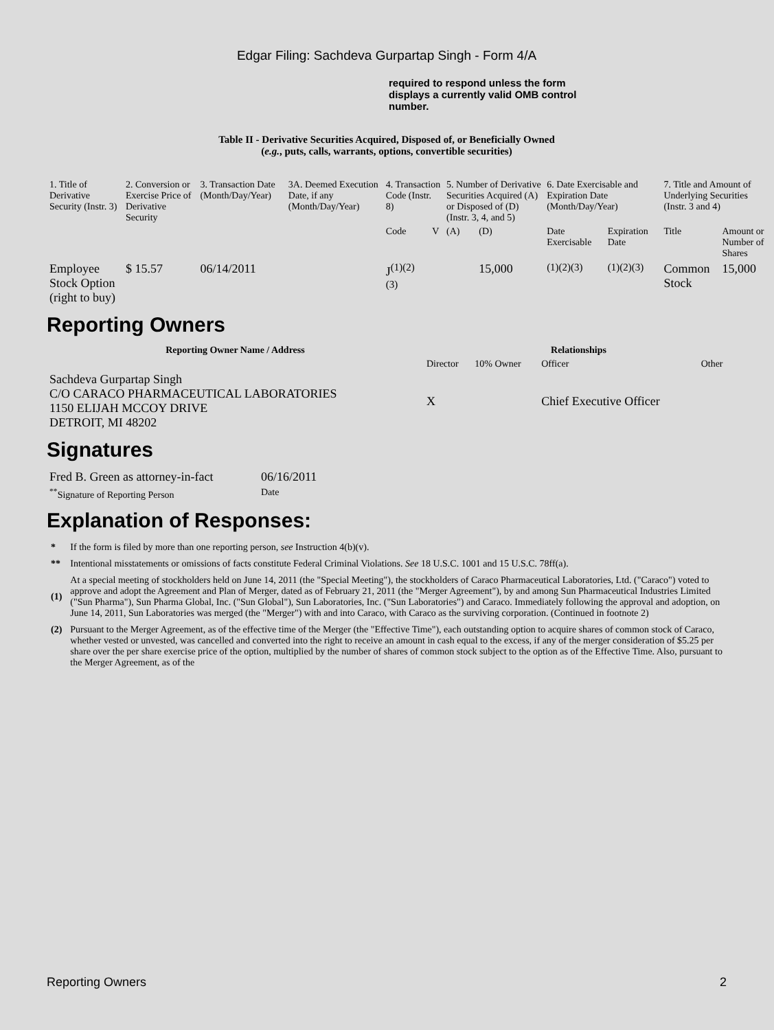Edgar Filing: Sachdeva Gurpartap Singh - Form 4/A
required to respond unless the form displays a currently valid OMB control number.
Table II - Derivative Securities Acquired, Disposed of, or Beneficially Owned
(e.g., puts, calls, warrants, options, convertible securities)
| 1. Title of Derivative Security (Instr. 3) | 2. Conversion or Exercise Price of Derivative Security | 3. Transaction Date (Month/Day/Year) | 3A. Deemed Execution Date, if any (Month/Day/Year) | 4. Transaction Code (Instr. 8) | | 5. Number of Derivative Securities Acquired (A) or Disposed of (D) (Instr. 3, 4, and 5) | | 6. Date Exercisable and Expiration Date (Month/Day/Year) | | 7. Title and Amount of Underlying Securities (Instr. 3 and 4) | |
| | | | | Code | V | (A) | (D) | Date Exercisable | Expiration Date | Title | Amount or Number of Shares |
| Employee Stock Option (right to buy) | $ 15.57 | 06/14/2011 | | J<sup>(1)(2)(3)</sup> | | | 15,000 | <sup>(1)(2)(3)</sup> | <sup>(1)(2)(3)</sup> | Common Stock | 15,000 |
Reporting Owners
| Reporting Owner Name / Address | Relationships | | | |
| --- | --- | --- | --- | --- |
| | Director | 10% Owner | Officer | Other |
| Sachdeva Gurpartap Singh C/O CARACO PHARMACEUTICAL LABORATORIES 1150 ELIJAH MCCOY DRIVE DETROIT, MI 48202 | X | | Chief Executive Officer | |
Signatures
| Fred B. Green as attorney-in-fact | 06/16/2011 |
| <sup>**</sup> Signature of Reporting Person | Date |
Explanation of Responses:
| * | If the form is filed by more than one reporting person, see Instruction 4(b)(v). |
| ** | Intentional misstatements or omissions of facts constitute Federal Criminal Violations. See 18 U.S.C. 1001 and 15 U.S.C. 78ff(a). |
| (1) | At a special meeting of stockholders held on June 14, 2011 (the "Special Meeting"), the stockholders of Caraco Pharmaceutical Laboratories, Ltd. ("Caraco") voted to approve and adopt the Agreement and Plan of Merger, dated as of February 21, 2011 (the "Merger Agreement"), by and among Sun Pharmaceutical Industries Limited ("Sun Pharma"), Sun Pharma Global, Inc. ("Sun Global"), Sun Laboratories, Inc. ("Sun Laboratories") and Caraco. Immediately following the approval and adoption, on June 14, 2011, Sun Laboratories was merged (the "Merger") with and into Caraco, with Caraco as the surviving corporation. (Continued in footnote 2) |
| (2) | Pursuant to the Merger Agreement, as of the effective time of the Merger (the "Effective Time"), each outstanding option to acquire shares of common stock of Caraco, whether vested or unvested, was cancelled and converted into the right to receive an amount in cash equal to the excess, if any of the merger consideration of $5.25 per share over the per share exercise price of the option, multiplied by the number of shares of common stock subject to the option as of the Effective Time. Also, pursuant to the Merger Agreement, as of the |
Reporting Owners 2